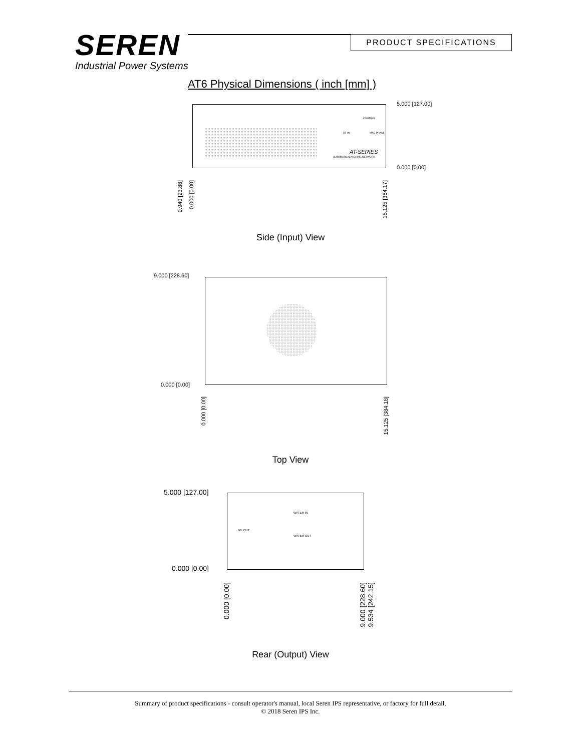SEREN
Industrial Power Systems
PRODUCT SPECIFICATIONS
AT6 Physical Dimensions ( inch [mm] )
RF IN
CONTROL
MAG PHASE
AT-SERIES
AUTOMATIC MATCHING NETWORK
5.000 [127.00]
0.000 [0.00]
0.940 [23.88]
0.000 [0.00]
15.125 [384.17]
Side (Input) View
9.000 [228.60]
0.000 [0.00]
0.000 [0.00]
15.125 [384.18]
Top View
WATER IN
RF OUT
WATER OUT
5.000 [127.00]
0.000 [0.00]
0.000 [0.00]
9.000 [228.60]
9.534 [242.15]
Rear (Output) View
Summary of product specifications - consult operator's manual, local Seren IPS representative, or factory for full detail.
© 2018 Seren IPS Inc.